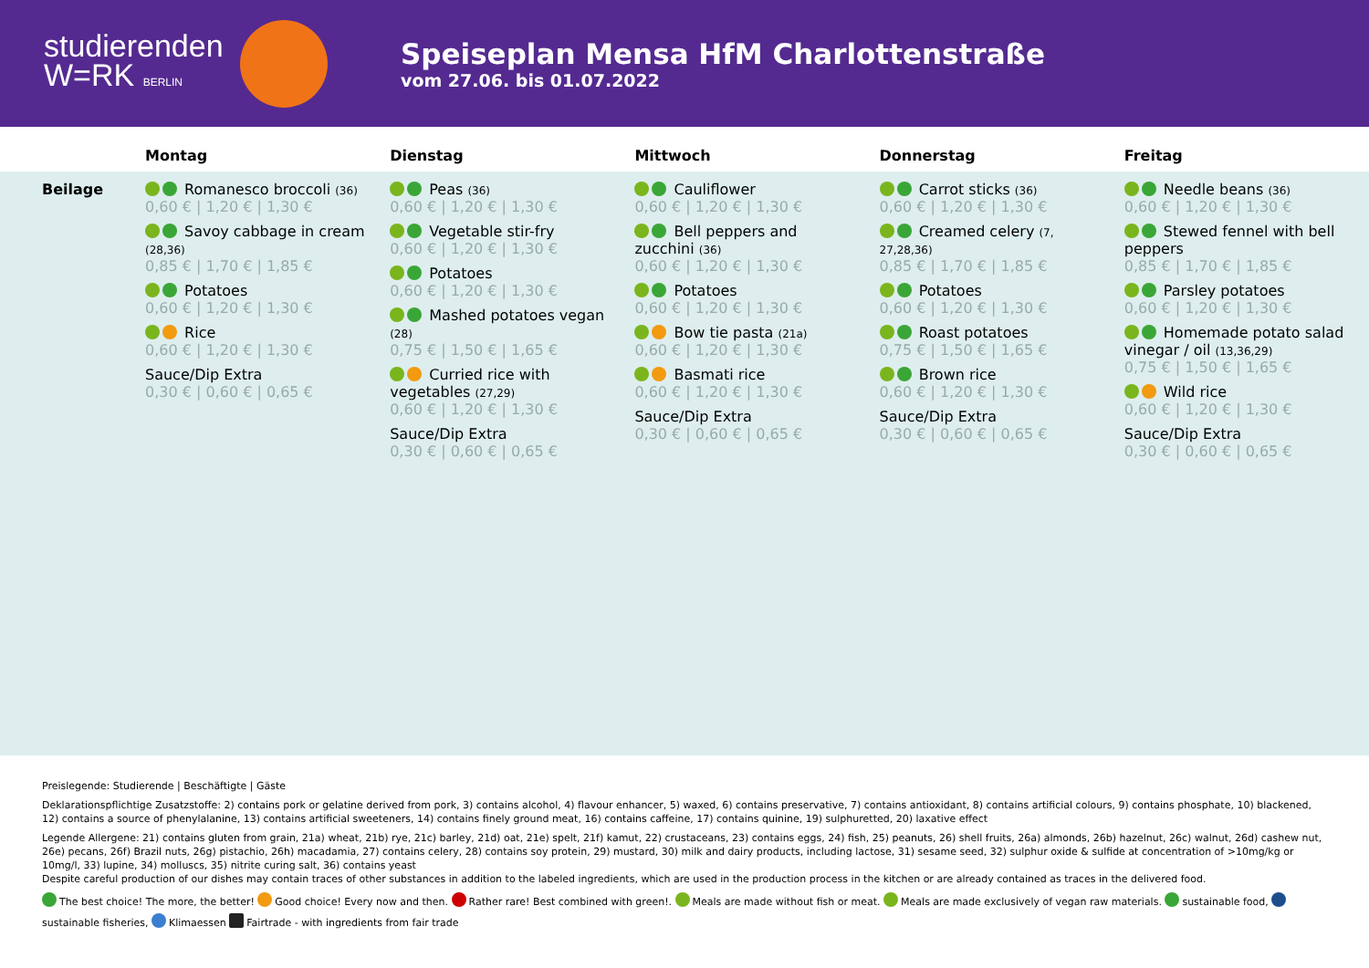studierenden
W=RK BERLIN
Speiseplan Mensa HfM Charlottenstraße
vom 27.06. bis 01.07.2022
| | Montag | Dienstag | Mittwoch | Donnerstag | Freitag |
| --- | --- | --- | --- | --- | --- |
| Beilage | Romanesco broccoli (36) 0,60 € / 1,20 € / 1,30 € Savoy cabbage in cream (28,36) 0,85 € / 1,70 € / 1,85 € Potatoes 0,60 € / 1,20 € / 1,30 € Rice 0,60 € / 1,20 € / 1,30 € Sauce/Dip Extra 0,30 € / 0,60 € / 0,65 € | Peas (36) 0,60 € / 1,20 € / 1,30 € Vegetable stir-fry 0,60 € / 1,20 € / 1,30 € Potatoes 0,60 € / 1,20 € / 1,30 € Mashed potatoes vegan (28) 0,75 € / 1,50 € / 1,65 € Curried rice with vegetables (27,29) 0,60 € / 1,20 € / 1,30 € Sauce/Dip Extra 0,30 € / 0,60 € / 0,65 € | Cauliflower 0,60 € / 1,20 € / 1,30 € Bell peppers and zucchini (36) 0,60 € / 1,20 € / 1,30 € Potatoes 0,60 € / 1,20 € / 1,30 € Bow tie pasta (21a) 0,60 € / 1,20 € / 1,30 € Basmati rice 0,60 € / 1,20 € / 1,30 € Sauce/Dip Extra 0,30 € / 0,60 € / 0,65 € | Carrot sticks (36) 0,60 € / 1,20 € / 1,30 € Creamed celery (7, 27,28,36) 0,85 € / 1,70 € / 1,85 € Potatoes 0,60 € / 1,20 € / 1,30 € Roast potatoes 0,75 € / 1,50 € / 1,65 € Brown rice 0,60 € / 1,20 € / 1,30 € Sauce/Dip Extra 0,30 € / 0,60 € / 0,65 € | Needle beans (36) 0,60 € / 1,20 € / 1,30 € Stewed fennel with bell peppers 0,85 € / 1,70 € / 1,85 € Parsley potatoes 0,60 € / 1,20 € / 1,30 € Homemade potato salad vinegar / oil (13,36,29) 0,75 € / 1,50 € / 1,65 € Wild rice 0,60 € / 1,20 € / 1,30 € Sauce/Dip Extra 0,30 € / 0,60 € / 0,65 € |
Preislegende: Studierende | Beschäftigte | Gäste
Deklarationspflichtige Zusatzstoffe: 2) contains pork or gelatine derived from pork, 3) contains alcohol, 4) flavour enhancer, 5) waxed, 6) contains preservative, 7) contains antioxidant, 8) contains artificial colours, 9) contains phosphate, 10) blackened, 12) contains a source of phenylalanine, 13) contains artificial sweeteners, 14) contains finely ground meat, 16) contains caffeine, 17) contains quinine, 19) sulphuretted, 20) laxative effect
Legende Allergene: 21) contains gluten from grain, 21a) wheat, 21b) rye, 21c) barley, 21d) oat, 21e) spelt, 21f) kamut, 22) crustaceans, 23) contains eggs, 24) fish, 25) peanuts, 26) shell fruits, 26a) almonds, 26b) hazelnut, 26c) walnut, 26d) cashew nut, 26e) pecans, 26f) Brazil nuts, 26g) pistachio, 26h) macadamia, 27) contains celery, 28) contains soy protein, 29) mustard, 30) milk and dairy products, including lactose, 31) sesame seed, 32) sulphur oxide & sulfide at concentration of >10mg/kg or 10mg/l, 33) lupine, 34) molluscs, 35) nitrite curing salt, 36) contains yeast
Despite careful production of our dishes may contain traces of other substances in addition to the labeled ingredients, which are used in the production process in the kitchen or are already contained as traces in the delivered food.
The best choice! The more, the better! Good choice! Every now and then. Rather rare! Best combined with green!. Meals are made without fish or meat. Meals are made exclusively of vegan raw materials. sustainable food,
sustainable fisheries, Klimaessen Fairtrade - with ingredients from fair trade